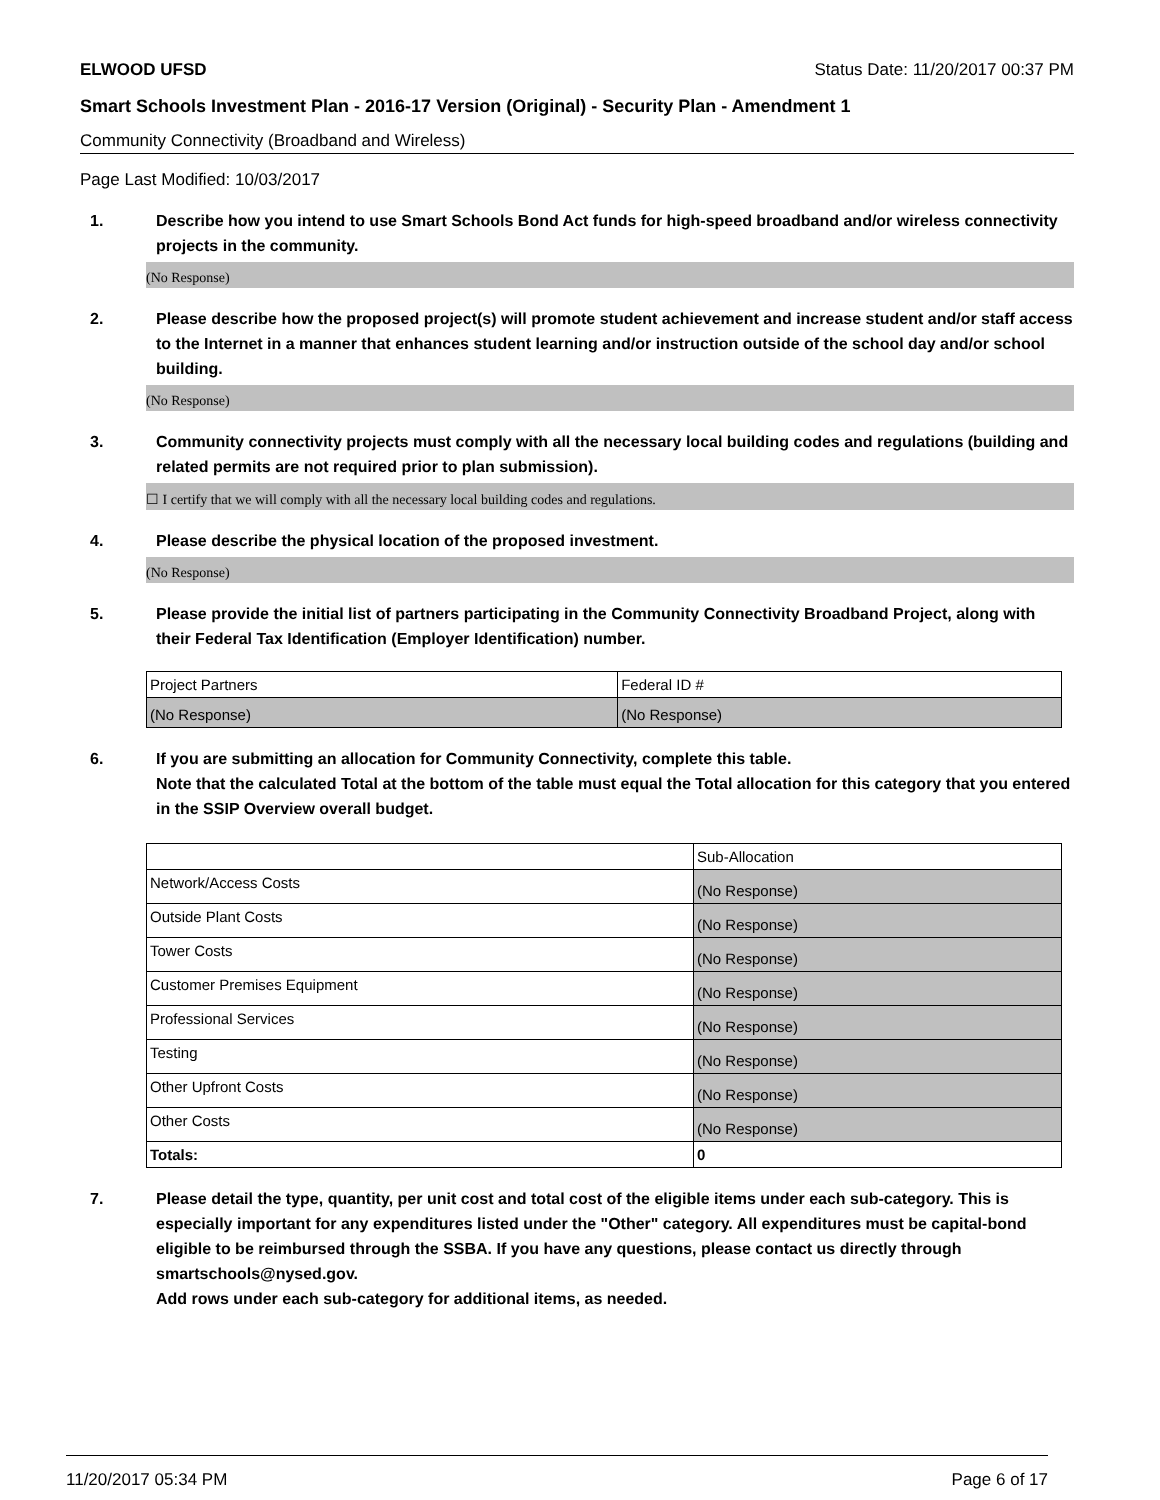ELWOOD UFSD Status Date: 11/20/2017 00:37 PM
Smart Schools Investment Plan - 2016-17 Version (Original) - Security Plan - Amendment 1
Community Connectivity (Broadband and Wireless)
Page Last Modified: 10/03/2017
1. Describe how you intend to use Smart Schools Bond Act funds for high-speed broadband and/or wireless connectivity projects in the community.
(No Response)
2. Please describe how the proposed project(s) will promote student achievement and increase student and/or staff access to the Internet in a manner that enhances student learning and/or instruction outside of the school day and/or school building.
(No Response)
3. Community connectivity projects must comply with all the necessary local building codes and regulations (building and related permits are not required prior to plan submission).
☐ I certify that we will comply with all the necessary local building codes and regulations.
4. Please describe the physical location of the proposed investment.
(No Response)
5. Please provide the initial list of partners participating in the Community Connectivity Broadband Project, along with their Federal Tax Identification (Employer Identification) number.
| Project Partners | Federal ID # |
| (No Response) | (No Response) |
6. If you are submitting an allocation for Community Connectivity, complete this table.
Note that the calculated Total at the bottom of the table must equal the Total allocation for this category that you entered in the SSIP Overview overall budget.
| | Sub-Allocation |
| Network/Access Costs | (No Response) |
| Outside Plant Costs | (No Response) |
| Tower Costs | (No Response) |
| Customer Premises Equipment | (No Response) |
| Professional Services | (No Response) |
| Testing | (No Response) |
| Other Upfront Costs | (No Response) |
| Other Costs | (No Response) |
| Totals: | 0 |
7. Please detail the type, quantity, per unit cost and total cost of the eligible items under each sub-category. This is especially important for any expenditures listed under the "Other" category. All expenditures must be capital-bond eligible to be reimbursed through the SSBA. If you have any questions, please contact us directly through smartschools@nysed.gov.
Add rows under each sub-category for additional items, as needed.
11/20/2017 05:34 PM Page 6 of 17